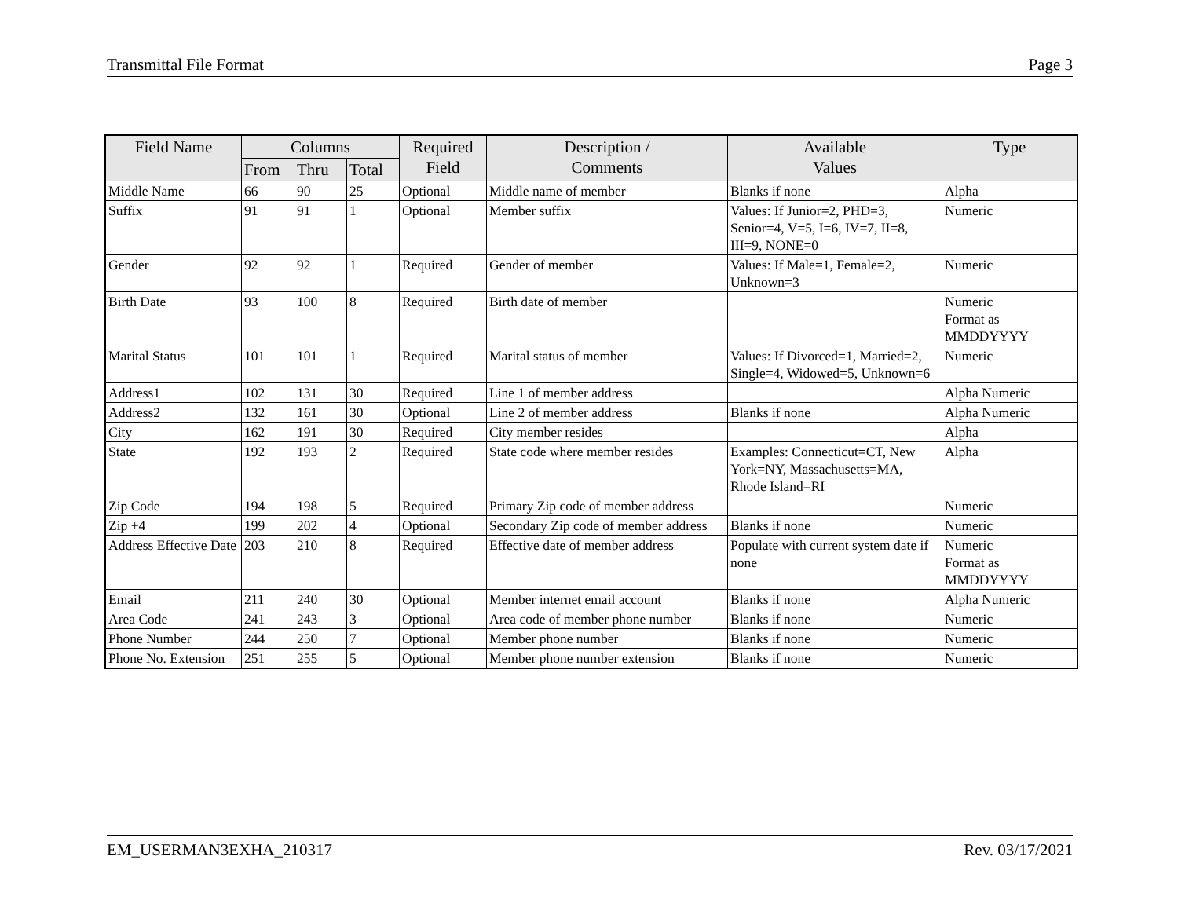Transmittal File Format Page 3
| Field Name | Columns | | | Required Field | Description / Comments | Available Values | Type |
| --- | --- | --- | --- | --- | --- | --- | --- |
| | From | Thru | Total | | | | |
| Middle Name | 66 | 90 | 25 | Optional | Middle name of member | Blanks if none | Alpha |
| Suffix | 91 | 91 | 1 | Optional | Member suffix | Values: If Junior=2, PHD=3, Senior=4, V=5, I=6, IV=7, II=8, III=9, NONE=0 | Numeric |
| Gender | 92 | 92 | 1 | Required | Gender of member | Values: If Male=1, Female=2, Unknown=3 | Numeric |
| Birth Date | 93 | 100 | 8 | Required | Birth date of member | | Numeric Format as MMDDYYYY |
| Marital Status | 101 | 101 | 1 | Required | Marital status of member | Values: If Divorced=1, Married=2, Single=4, Widowed=5, Unknown=6 | Numeric |
| Address1 | 102 | 131 | 30 | Required | Line 1 of member address | | Alpha Numeric |
| Address2 | 132 | 161 | 30 | Optional | Line 2 of member address | Blanks if none | Alpha Numeric |
| City | 162 | 191 | 30 | Required | City member resides | | Alpha |
| State | 192 | 193 | 2 | Required | State code where member resides | Examples: Connecticut=CT, New York=NY, Massachusetts=MA, Rhode Island=RI | Alpha |
| Zip Code | 194 | 198 | 5 | Required | Primary Zip code of member address | | Numeric |
| Zip +4 | 199 | 202 | 4 | Optional | Secondary Zip code of member address | Blanks if none | Numeric |
| Address Effective Date | 203 | 210 | 8 | Required | Effective date of member address | Populate with current system date if none | Numeric Format as MMDDYYYY |
| Email | 211 | 240 | 30 | Optional | Member internet email account | Blanks if none | Alpha Numeric |
| Area Code | 241 | 243 | 3 | Optional | Area code of member phone number | Blanks if none | Numeric |
| Phone Number | 244 | 250 | 7 | Optional | Member phone number | Blanks if none | Numeric |
| Phone No. Extension | 251 | 255 | 5 | Optional | Member phone number extension | Blanks if none | Numeric |
EM_USERMAN3EXHA_210317 Rev. 03/17/2021